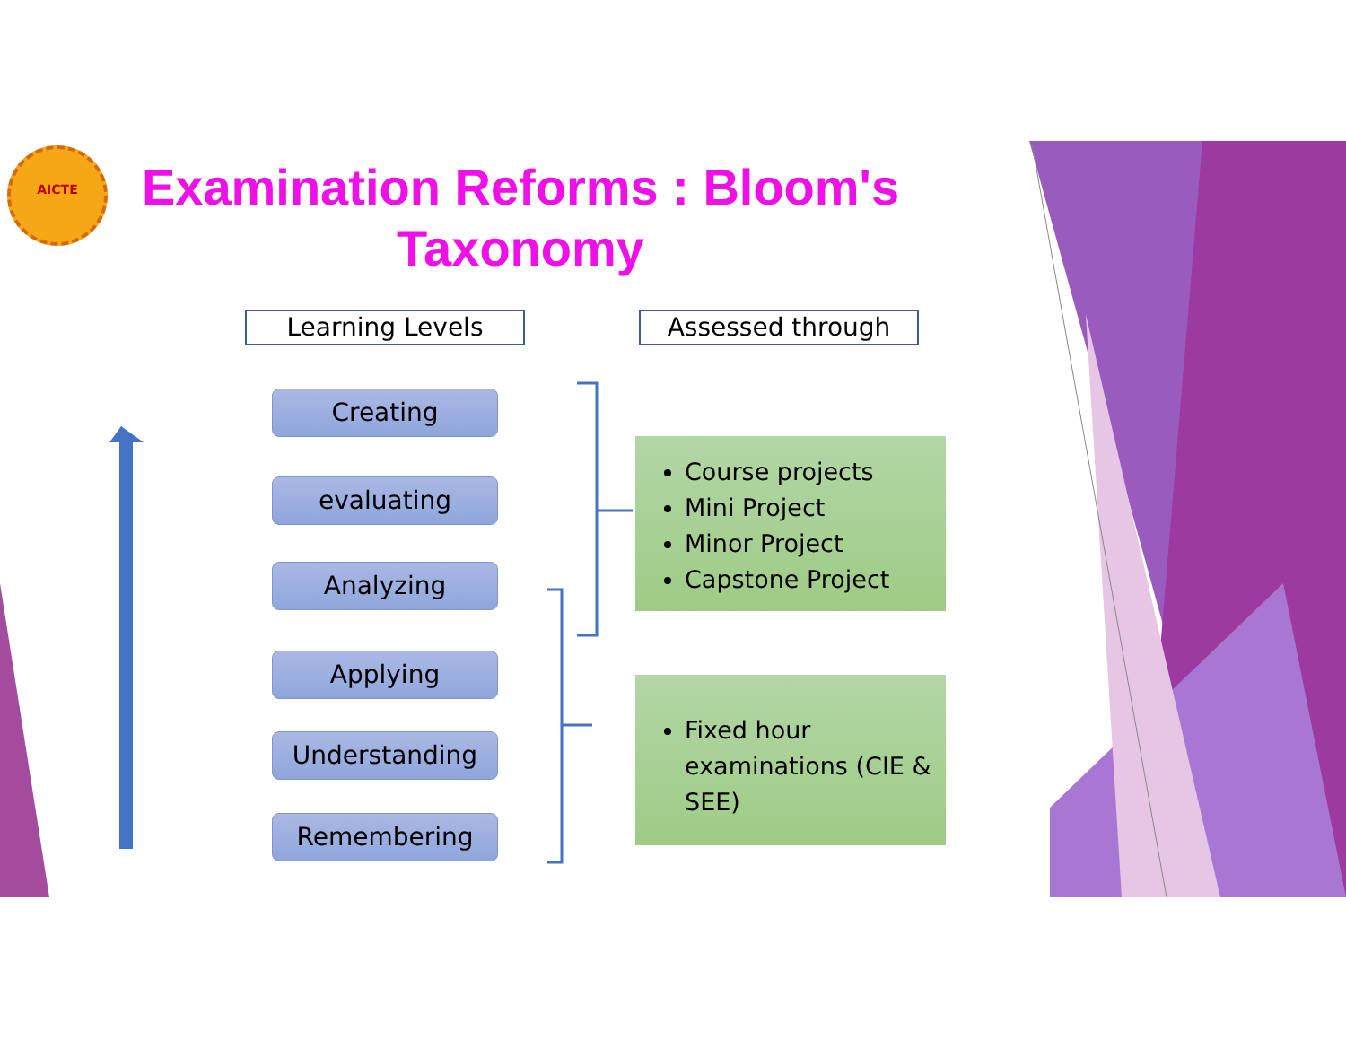AICTE
Examination Reforms : Bloom's Taxonomy
Learning Levels Assessed through
Creating
evaluating
Analyzing
Applying
Understanding
Remembering
Course projects
Mini Project
Minor Project
Capstone Project
Fixed hour examinations (CIE & SEE)